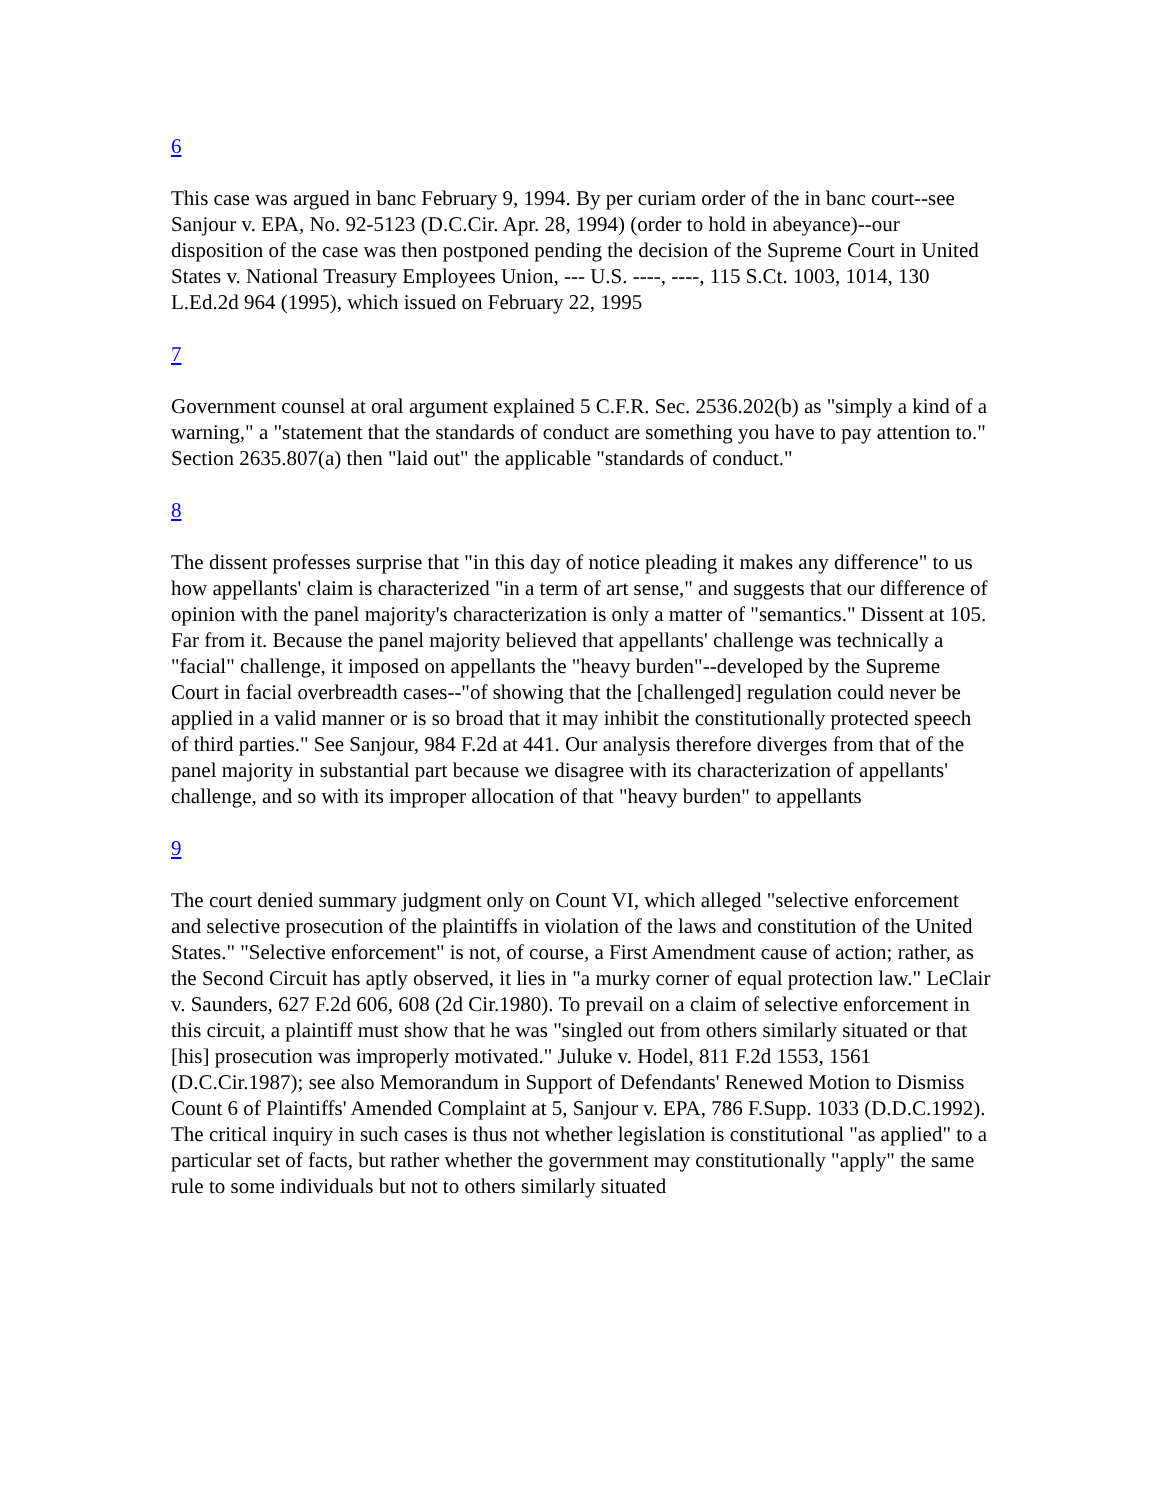6
This case was argued in banc February 9, 1994. By per curiam order of the in banc court--see Sanjour v. EPA, No. 92-5123 (D.C.Cir. Apr. 28, 1994) (order to hold in abeyance)--our disposition of the case was then postponed pending the decision of the Supreme Court in United States v. National Treasury Employees Union, --- U.S. ----, ----, 115 S.Ct. 1003, 1014, 130 L.Ed.2d 964 (1995), which issued on February 22, 1995
7
Government counsel at oral argument explained 5 C.F.R. Sec. 2536.202(b) as "simply a kind of a warning," a "statement that the standards of conduct are something you have to pay attention to." Section 2635.807(a) then "laid out" the applicable "standards of conduct."
8
The dissent professes surprise that "in this day of notice pleading it makes any difference" to us how appellants' claim is characterized "in a term of art sense," and suggests that our difference of opinion with the panel majority's characterization is only a matter of "semantics." Dissent at 105. Far from it. Because the panel majority believed that appellants' challenge was technically a "facial" challenge, it imposed on appellants the "heavy burden"--developed by the Supreme Court in facial overbreadth cases--"of showing that the [challenged] regulation could never be applied in a valid manner or is so broad that it may inhibit the constitutionally protected speech of third parties." See Sanjour, 984 F.2d at 441. Our analysis therefore diverges from that of the panel majority in substantial part because we disagree with its characterization of appellants' challenge, and so with its improper allocation of that "heavy burden" to appellants
9
The court denied summary judgment only on Count VI, which alleged "selective enforcement and selective prosecution of the plaintiffs in violation of the laws and constitution of the United States." "Selective enforcement" is not, of course, a First Amendment cause of action; rather, as the Second Circuit has aptly observed, it lies in "a murky corner of equal protection law." LeClair v. Saunders, 627 F.2d 606, 608 (2d Cir.1980). To prevail on a claim of selective enforcement in this circuit, a plaintiff must show that he was "singled out from others similarly situated or that [his] prosecution was improperly motivated." Juluke v. Hodel, 811 F.2d 1553, 1561 (D.C.Cir.1987); see also Memorandum in Support of Defendants' Renewed Motion to Dismiss Count 6 of Plaintiffs' Amended Complaint at 5, Sanjour v. EPA, 786 F.Supp. 1033 (D.D.C.1992). The critical inquiry in such cases is thus not whether legislation is constitutional "as applied" to a particular set of facts, but rather whether the government may constitutionally "apply" the same rule to some individuals but not to others similarly situated